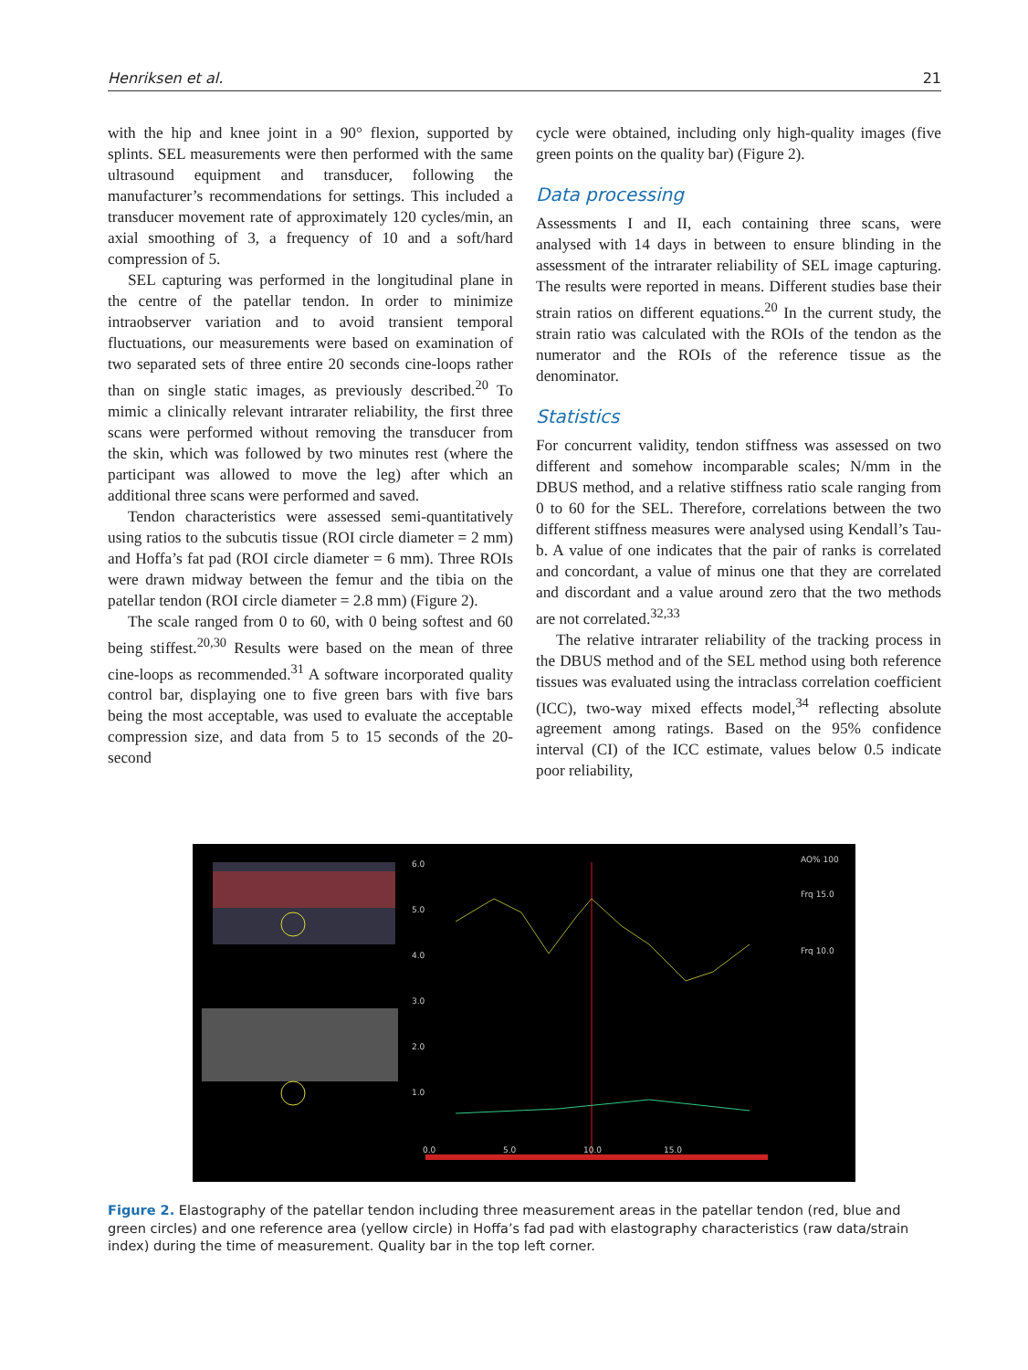Henriksen et al. 21
with the hip and knee joint in a 90° flexion, supported by splints. SEL measurements were then performed with the same ultrasound equipment and transducer, following the manufacturer’s recommendations for settings. This included a transducer movement rate of approximately 120 cycles/min, an axial smoothing of 3, a frequency of 10 and a soft/hard compression of 5.
SEL capturing was performed in the longitudinal plane in the centre of the patellar tendon. In order to minimize intraobserver variation and to avoid transient temporal fluctuations, our measurements were based on examination of two separated sets of three entire 20 seconds cine-loops rather than on single static images, as previously described.<sup>20</sup> To mimic a clinically relevant intrarater reliability, the first three scans were performed without removing the transducer from the skin, which was followed by two minutes rest (where the participant was allowed to move the leg) after which an additional three scans were performed and saved.
Tendon characteristics were assessed semi-quantitatively using ratios to the subcutis tissue (ROI circle diameter = 2 mm) and Hoffa’s fat pad (ROI circle diameter = 6 mm). Three ROIs were drawn midway between the femur and the tibia on the patellar tendon (ROI circle diameter = 2.8 mm) (Figure 2).
The scale ranged from 0 to 60, with 0 being softest and 60 being stiffest.<sup>20,30</sup> Results were based on the mean of three cine-loops as recommended.<sup>31</sup> A software incorporated quality control bar, displaying one to five green bars with five bars being the most acceptable, was used to evaluate the acceptable compression size, and data from 5 to 15 seconds of the 20-second
cycle were obtained, including only high-quality images (five green points on the quality bar) (Figure 2).
Data processing
Assessments I and II, each containing three scans, were analysed with 14 days in between to ensure blinding in the assessment of the intrarater reliability of SEL image capturing. The results were reported in means. Different studies base their strain ratios on different equations.<sup>20</sup> In the current study, the strain ratio was calculated with the ROIs of the tendon as the numerator and the ROIs of the reference tissue as the denominator.
Statistics
For concurrent validity, tendon stiffness was assessed on two different and somehow incomparable scales; N/mm in the DBUS method, and a relative stiffness ratio scale ranging from 0 to 60 for the SEL. Therefore, correlations between the two different stiffness measures were analysed using Kendall’s Tau-b. A value of one indicates that the pair of ranks is correlated and concordant, a value of minus one that they are correlated and discordant and a value around zero that the two methods are not correlated.<sup>32,33</sup>
The relative intrarater reliability of the tracking process in the DBUS method and of the SEL method using both reference tissues was evaluated using the intraclass correlation coefficient (ICC), two-way mixed effects model,<sup>34</sup> reflecting absolute agreement among ratings. Based on the 95% confidence interval (CI) of the ICC estimate, values below 0.5 indicate poor reliability,
6.0
5.0
4.0
3.0
2.0
1.0
0.0
5.0
10.0
15.0
AO% 100
Frq 15.0
Frq 10.0
Figure 2. Elastography of the patellar tendon including three measurement areas in the patellar tendon (red, blue and green circles) and one reference area (yellow circle) in Hoffa’s fad pad with elastography characteristics (raw data/strain index) during the time of measurement. Quality bar in the top left corner.